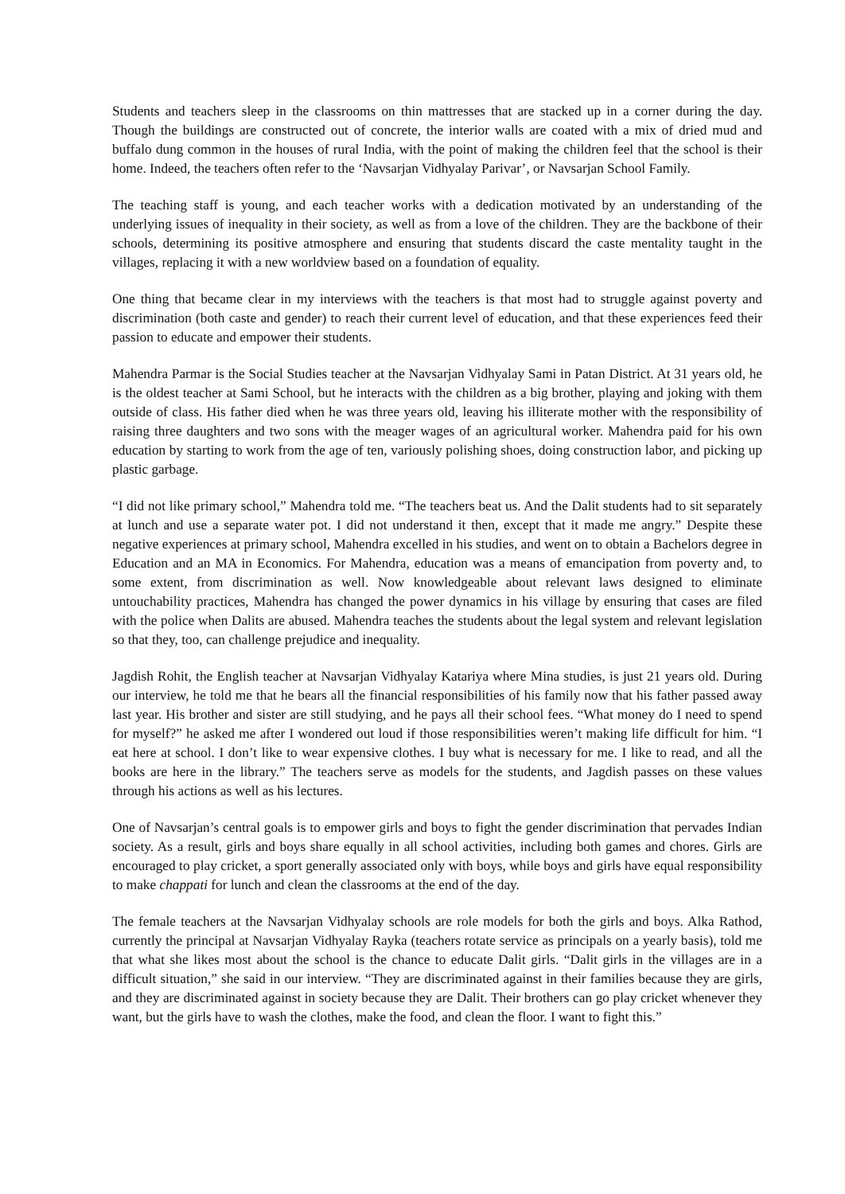Students and teachers sleep in the classrooms on thin mattresses that are stacked up in a corner during the day. Though the buildings are constructed out of concrete, the interior walls are coated with a mix of dried mud and buffalo dung common in the houses of rural India, with the point of making the children feel that the school is their home. Indeed, the teachers often refer to the ‘Navsarjan Vidhyalay Parivar’, or Navsarjan School Family.
The teaching staff is young, and each teacher works with a dedication motivated by an understanding of the underlying issues of inequality in their society, as well as from a love of the children. They are the backbone of their schools, determining its positive atmosphere and ensuring that students discard the caste mentality taught in the villages, replacing it with a new worldview based on a foundation of equality.
One thing that became clear in my interviews with the teachers is that most had to struggle against poverty and discrimination (both caste and gender) to reach their current level of education, and that these experiences feed their passion to educate and empower their students.
Mahendra Parmar is the Social Studies teacher at the Navsarjan Vidhyalay Sami in Patan District. At 31 years old, he is the oldest teacher at Sami School, but he interacts with the children as a big brother, playing and joking with them outside of class. His father died when he was three years old, leaving his illiterate mother with the responsibility of raising three daughters and two sons with the meager wages of an agricultural worker. Mahendra paid for his own education by starting to work from the age of ten, variously polishing shoes, doing construction labor, and picking up plastic garbage.
“I did not like primary school,” Mahendra told me. “The teachers beat us. And the Dalit students had to sit separately at lunch and use a separate water pot. I did not understand it then, except that it made me angry.” Despite these negative experiences at primary school, Mahendra excelled in his studies, and went on to obtain a Bachelors degree in Education and an MA in Economics. For Mahendra, education was a means of emancipation from poverty and, to some extent, from discrimination as well. Now knowledgeable about relevant laws designed to eliminate untouchability practices, Mahendra has changed the power dynamics in his village by ensuring that cases are filed with the police when Dalits are abused. Mahendra teaches the students about the legal system and relevant legislation so that they, too, can challenge prejudice and inequality.
Jagdish Rohit, the English teacher at Navsarjan Vidhyalay Katariya where Mina studies, is just 21 years old. During our interview, he told me that he bears all the financial responsibilities of his family now that his father passed away last year. His brother and sister are still studying, and he pays all their school fees. “What money do I need to spend for myself?” he asked me after I wondered out loud if those responsibilities weren’t making life difficult for him. “I eat here at school. I don’t like to wear expensive clothes. I buy what is necessary for me. I like to read, and all the books are here in the library.” The teachers serve as models for the students, and Jagdish passes on these values through his actions as well as his lectures.
One of Navsarjan’s central goals is to empower girls and boys to fight the gender discrimination that pervades Indian society. As a result, girls and boys share equally in all school activities, including both games and chores. Girls are encouraged to play cricket, a sport generally associated only with boys, while boys and girls have equal responsibility to make chappati for lunch and clean the classrooms at the end of the day.
The female teachers at the Navsarjan Vidhyalay schools are role models for both the girls and boys. Alka Rathod, currently the principal at Navsarjan Vidhyalay Rayka (teachers rotate service as principals on a yearly basis), told me that what she likes most about the school is the chance to educate Dalit girls. “Dalit girls in the villages are in a difficult situation,” she said in our interview. “They are discriminated against in their families because they are girls, and they are discriminated against in society because they are Dalit. Their brothers can go play cricket whenever they want, but the girls have to wash the clothes, make the food, and clean the floor. I want to fight this.”